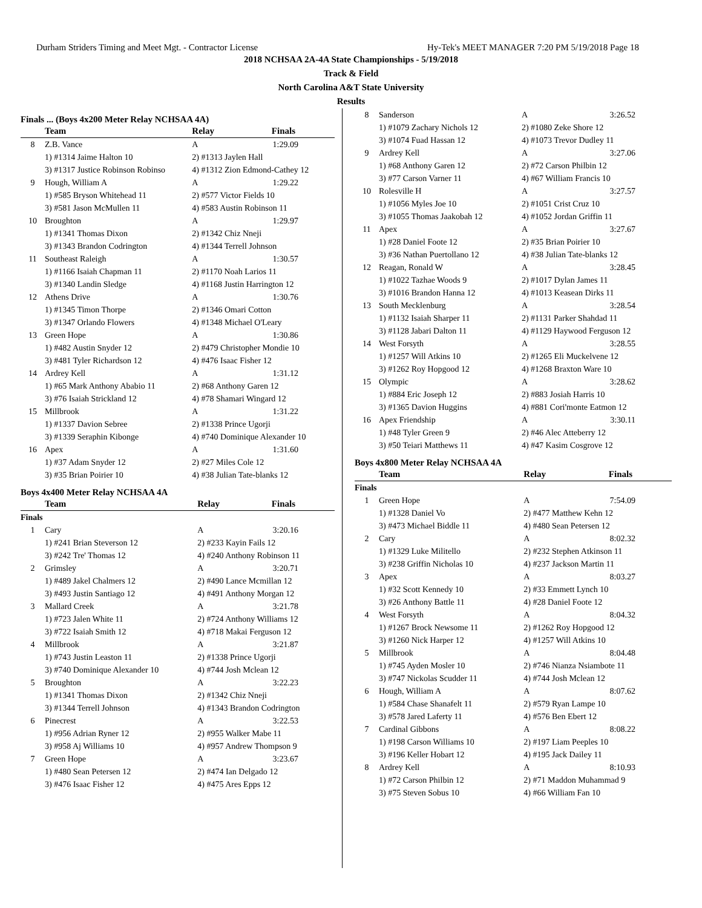Durham Striders Timing and Meet Mgt. - Contractor License Hy-Tek's MEET MANAGER 7:20 PM 5/19/2018 Page 18
2018 NCHSAA 2A-4A State Championships - 5/19/2018
Track & Field
North Carolina A&T State University
Results
Finals ... (Boys 4x200 Meter Relay NCHSAA 4A)
| | Team | Relay | Finals |
| --- | --- | --- | --- |
| 8 | Z.B. Vance | A | 1:29.09 |
| | 1) #1314 Jaime Halton 10 | 2) #1313 Jaylen Hall | |
| | 3) #1317 Justice Robinson Robinso | 4) #1312 Zion Edmond-Cathey 12 | |
| 9 | Hough, William A | A | 1:29.22 |
| | 1) #585 Bryson Whitehead 11 | 2) #577 Victor Fields 10 | |
| | 3) #581 Jason McMullen 11 | 4) #583 Austin Robinson 11 | |
| 10 | Broughton | A | 1:29.97 |
| | 1) #1341 Thomas Dixon | 2) #1342 Chiz Nneji | |
| | 3) #1343 Brandon Codrington | 4) #1344 Terrell Johnson | |
| 11 | Southeast Raleigh | A | 1:30.57 |
| | 1) #1166 Isaiah Chapman 11 | 2) #1170 Noah Larios 11 | |
| | 3) #1340 Landin Sledge | 4) #1168 Justin Harrington 12 | |
| 12 | Athens Drive | A | 1:30.76 |
| | 1) #1345 Timon Thorpe | 2) #1346 Omari Cotton | |
| | 3) #1347 Orlando Flowers | 4) #1348 Michael O'Leary | |
| 13 | Green Hope | A | 1:30.86 |
| | 1) #482 Austin Snyder 12 | 2) #479 Christopher Mondie 10 | |
| | 3) #481 Tyler Richardson 12 | 4) #476 Isaac Fisher 12 | |
| 14 | Ardrey Kell | A | 1:31.12 |
| | 1) #65 Mark Anthony Ababio 11 | 2) #68 Anthony Garen 12 | |
| | 3) #76 Isaiah Strickland 12 | 4) #78 Shamari Wingard 12 | |
| 15 | Millbrook | A | 1:31.22 |
| | 1) #1337 Davion Sebree | 2) #1338 Prince Ugorji | |
| | 3) #1339 Seraphin Kibonge | 4) #740 Dominique Alexander 10 | |
| 16 | Apex | A | 1:31.60 |
| | 1) #37 Adam Snyder 12 | 2) #27 Miles Cole 12 | |
| | 3) #35 Brian Poirier 10 | 4) #38 Julian Tate-blanks 12 | |
Boys 4x400 Meter Relay NCHSAA 4A
| | Team | Relay | Finals |
| --- | --- | --- | --- |
| Finals | | | |
| 1 | Cary | A | 3:20.16 |
| | 1) #241 Brian Steverson 12 | 2) #233 Kayin Fails 12 | |
| | 3) #242 Tre' Thomas 12 | 4) #240 Anthony Robinson 11 | |
| 2 | Grimsley | A | 3:20.71 |
| | 1) #489 Jakel Chalmers 12 | 2) #490 Lance Mcmillan 12 | |
| | 3) #493 Justin Santiago 12 | 4) #491 Anthony Morgan 12 | |
| 3 | Mallard Creek | A | 3:21.78 |
| | 1) #723 Jalen White 11 | 2) #724 Anthony Williams 12 | |
| | 3) #722 Isaiah Smith 12 | 4) #718 Makai Ferguson 12 | |
| 4 | Millbrook | A | 3:21.87 |
| | 1) #743 Justin Leaston 11 | 2) #1338 Prince Ugorji | |
| | 3) #740 Dominique Alexander 10 | 4) #744 Josh Mclean 12 | |
| 5 | Broughton | A | 3:22.23 |
| | 1) #1341 Thomas Dixon | 2) #1342 Chiz Nneji | |
| | 3) #1344 Terrell Johnson | 4) #1343 Brandon Codrington | |
| 6 | Pinecrest | A | 3:22.53 |
| | 1) #956 Adrian Ryner 12 | 2) #955 Walker Mabe 11 | |
| | 3) #958 Aj Williams 10 | 4) #957 Andrew Thompson 9 | |
| 7 | Green Hope | A | 3:23.67 |
| | 1) #480 Sean Petersen 12 | 2) #474 Ian Delgado 12 | |
| | 3) #476 Isaac Fisher 12 | 4) #475 Ares Epps 12 | |
| 8 | Sanderson | A | 3:26.52 |
| | 1) #1079 Zachary Nichols 12 | 2) #1080 Zeke Shore 12 | |
| | 3) #1074 Fuad Hassan 12 | 4) #1073 Trevor Dudley 11 | |
| 9 | Ardrey Kell | A | 3:27.06 |
| | 1) #68 Anthony Garen 12 | 2) #72 Carson Philbin 12 | |
| | 3) #77 Carson Varner 11 | 4) #67 William Francis 10 | |
| 10 | Rolesville H | A | 3:27.57 |
| | 1) #1056 Myles Joe 10 | 2) #1051 Crist Cruz 10 | |
| | 3) #1055 Thomas Jaakobah 12 | 4) #1052 Jordan Griffin 11 | |
| 11 | Apex | A | 3:27.67 |
| | 1) #28 Daniel Foote 12 | 2) #35 Brian Poirier 10 | |
| | 3) #36 Nathan Puertollano 12 | 4) #38 Julian Tate-blanks 12 | |
| 12 | Reagan, Ronald W | A | 3:28.45 |
| | 1) #1022 Tazhae Woods 9 | 2) #1017 Dylan James 11 | |
| | 3) #1016 Brandon Hanna 12 | 4) #1013 Keasean Dirks 11 | |
| 13 | South Mecklenburg | A | 3:28.54 |
| | 1) #1132 Isaiah Sharper 11 | 2) #1131 Parker Shahdad 11 | |
| | 3) #1128 Jabari Dalton 11 | 4) #1129 Haywood Ferguson 12 | |
| 14 | West Forsyth | A | 3:28.55 |
| | 1) #1257 Will Atkins 10 | 2) #1265 Eli Muckelvene 12 | |
| | 3) #1262 Roy Hopgood 12 | 4) #1268 Braxton Ware 10 | |
| 15 | Olympic | A | 3:28.62 |
| | 1) #884 Eric Joseph 12 | 2) #883 Josiah Harris 10 | |
| | 3) #1365 Davion Huggins | 4) #881 Cori'monte Eatmon 12 | |
| 16 | Apex Friendship | A | 3:30.11 |
| | 1) #48 Tyler Green 9 | 2) #46 Alec Atteberry 12 | |
| | 3) #50 Teiari Matthews 11 | 4) #47 Kasim Cosgrove 12 | |
Boys 4x800 Meter Relay NCHSAA 4A
| | Team | Relay | Finals |
| --- | --- | --- | --- |
| Finals | | | |
| 1 | Green Hope | A | 7:54.09 |
| | 1) #1328 Daniel Vo | 2) #477 Matthew Kehn 12 | |
| | 3) #473 Michael Biddle 11 | 4) #480 Sean Petersen 12 | |
| 2 | Cary | A | 8:02.32 |
| | 1) #1329 Luke Militello | 2) #232 Stephen Atkinson 11 | |
| | 3) #238 Griffin Nicholas 10 | 4) #237 Jackson Martin 11 | |
| 3 | Apex | A | 8:03.27 |
| | 1) #32 Scott Kennedy 10 | 2) #33 Emmett Lynch 10 | |
| | 3) #26 Anthony Battle 11 | 4) #28 Daniel Foote 12 | |
| 4 | West Forsyth | A | 8:04.32 |
| | 1) #1267 Brock Newsome 11 | 2) #1262 Roy Hopgood 12 | |
| | 3) #1260 Nick Harper 12 | 4) #1257 Will Atkins 10 | |
| 5 | Millbrook | A | 8:04.48 |
| | 1) #745 Ayden Mosler 10 | 2) #746 Nianza Nsiambote 11 | |
| | 3) #747 Nickolas Scudder 11 | 4) #744 Josh Mclean 12 | |
| 6 | Hough, William A | A | 8:07.62 |
| | 1) #584 Chase Shanafelt 11 | 2) #579 Ryan Lampe 10 | |
| | 3) #578 Jared Laferty 11 | 4) #576 Ben Ebert 12 | |
| 7 | Cardinal Gibbons | A | 8:08.22 |
| | 1) #198 Carson Williams 10 | 2) #197 Liam Peeples 10 | |
| | 3) #196 Keller Hobart 12 | 4) #195 Jack Dailey 11 | |
| 8 | Ardrey Kell | A | 8:10.93 |
| | 1) #72 Carson Philbin 12 | 2) #71 Maddon Muhammad 9 | |
| | 3) #75 Steven Sobus 10 | 4) #66 William Fan 10 | |